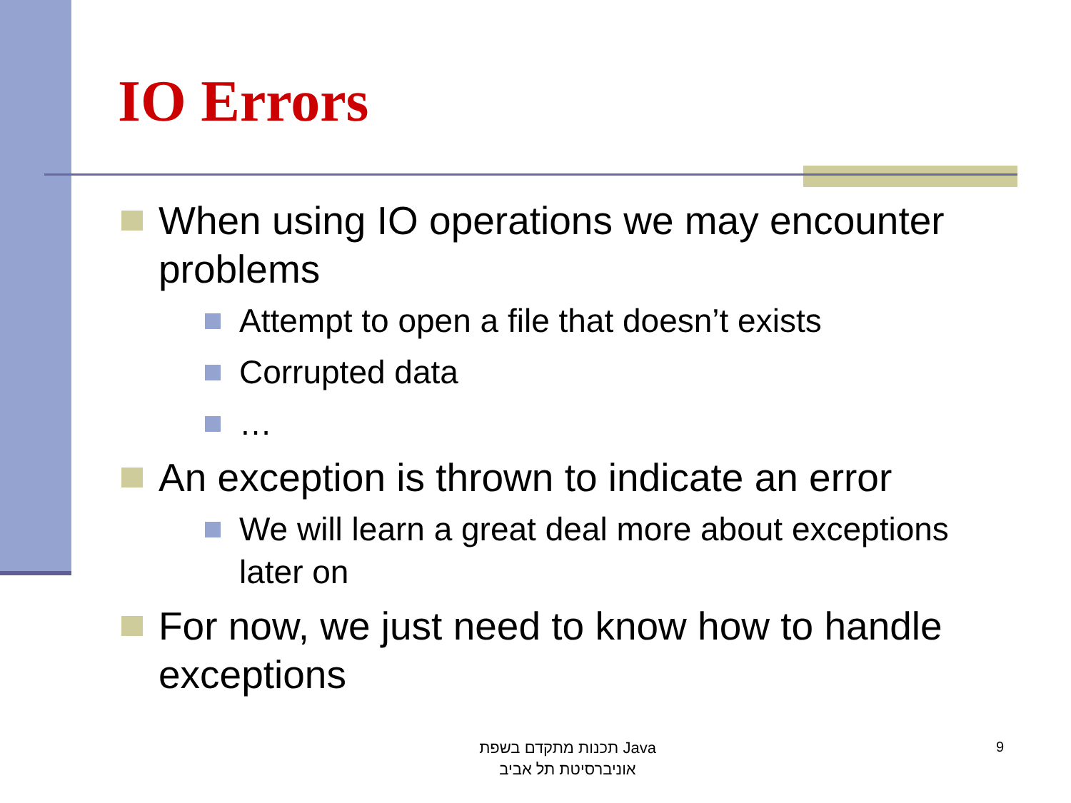IO Errors
When using IO operations we may encounter problems
Attempt to open a file that doesn’t exists
Corrupted data
…
An exception is thrown to indicate an error
We will learn a great deal more about exceptions later on
For now, we just need to know how to handle exceptions
תכנות מתקדם בשפת Java
אוניברסיטת תל אביב
9